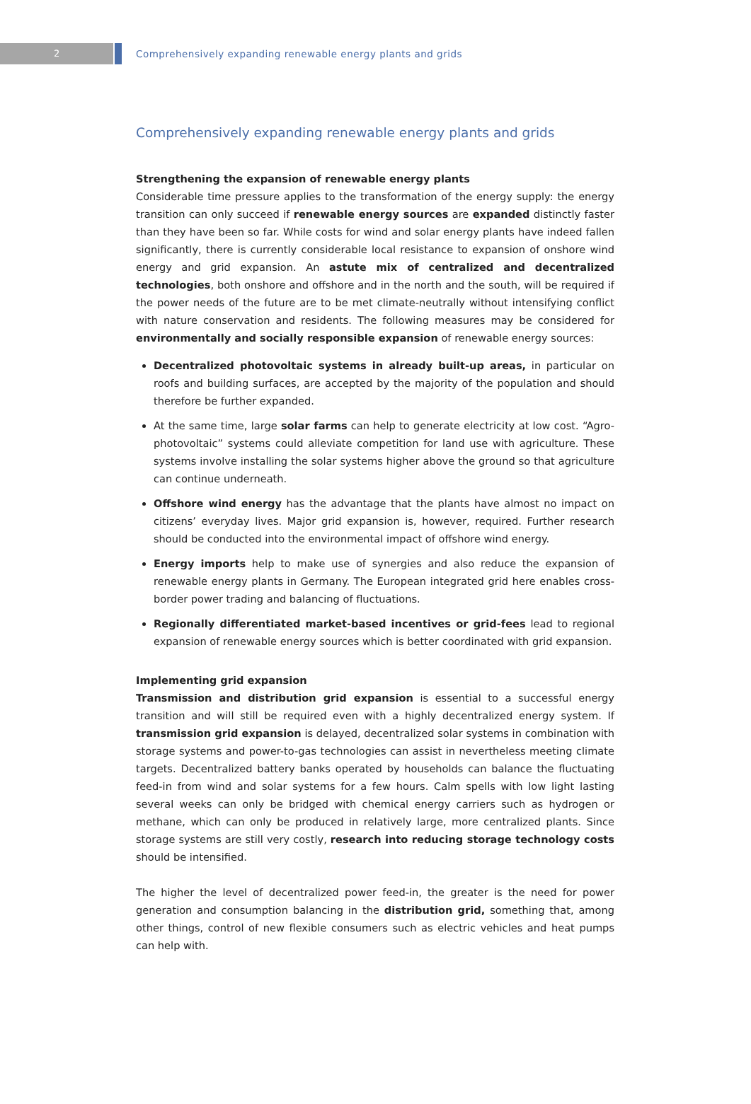2
Comprehensively expanding renewable energy plants and grids
Comprehensively expanding renewable energy plants and grids
Strengthening the expansion of renewable energy plants
Considerable time pressure applies to the transformation of the energy supply: the energy transition can only succeed if renewable energy sources are expanded distinctly faster than they have been so far. While costs for wind and solar energy plants have indeed fallen significantly, there is currently considerable local resistance to expansion of onshore wind energy and grid expansion. An astute mix of centralized and decentralized technologies, both onshore and offshore and in the north and the south, will be required if the power needs of the future are to be met climate-neutrally without intensifying conflict with nature conservation and residents. The following measures may be considered for environmentally and socially responsible expansion of renewable energy sources:
Decentralized photovoltaic systems in already built-up areas, in particular on roofs and building surfaces, are accepted by the majority of the population and should therefore be further expanded.
At the same time, large solar farms can help to generate electricity at low cost. “Agro-photovoltaic” systems could alleviate competition for land use with agriculture. These systems involve installing the solar systems higher above the ground so that agriculture can continue underneath.
Offshore wind energy has the advantage that the plants have almost no impact on citizens’ everyday lives. Major grid expansion is, however, required. Further research should be conducted into the environmental impact of offshore wind energy.
Energy imports help to make use of synergies and also reduce the expansion of renewable energy plants in Germany. The European integrated grid here enables cross-border power trading and balancing of fluctuations.
Regionally differentiated market-based incentives or grid-fees lead to regional expansion of renewable energy sources which is better coordinated with grid expansion.
Implementing grid expansion
Transmission and distribution grid expansion is essential to a successful energy transition and will still be required even with a highly decentralized energy system. If transmission grid expansion is delayed, decentralized solar systems in combination with storage systems and power-to-gas technologies can assist in nevertheless meeting climate targets. Decentralized battery banks operated by households can balance the fluctuating feed-in from wind and solar systems for a few hours. Calm spells with low light lasting several weeks can only be bridged with chemical energy carriers such as hydrogen or methane, which can only be produced in relatively large, more centralized plants. Since storage systems are still very costly, research into reducing storage technology costs should be intensified.
The higher the level of decentralized power feed-in, the greater is the need for power generation and consumption balancing in the distribution grid, something that, among other things, control of new flexible consumers such as electric vehicles and heat pumps can help with.